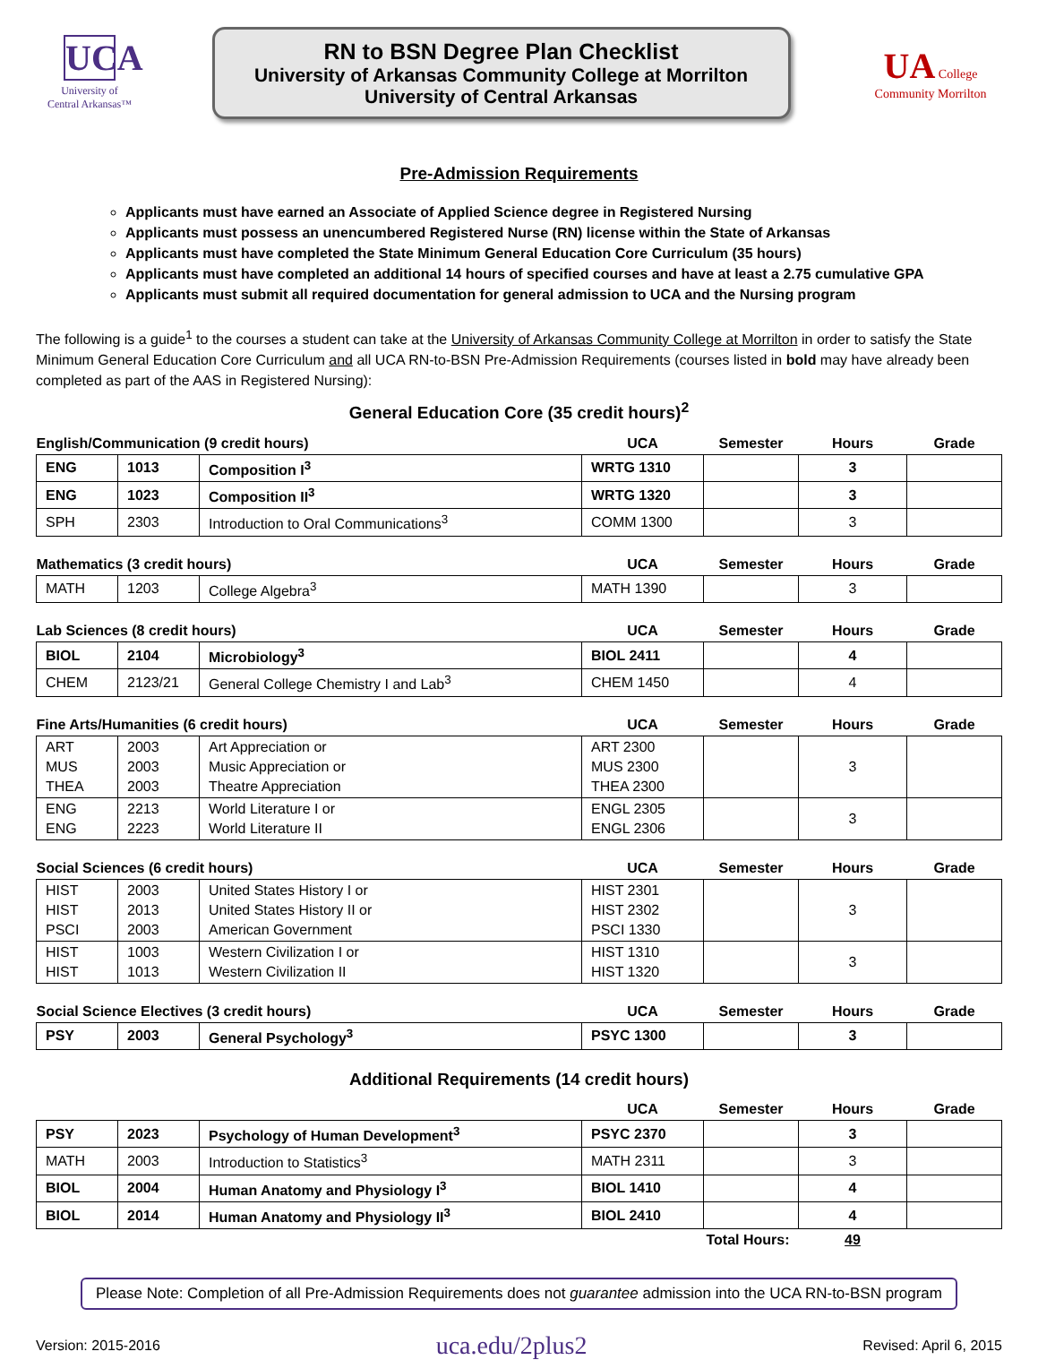UCA
University of
Central Arkansas™
RN to BSN Degree Plan Checklist
University of Arkansas Community College at Morrilton
University of Central Arkansas
UA College
Community Morrilton
Pre-Admission Requirements
Applicants must have earned an Associate of Applied Science degree in Registered Nursing
Applicants must possess an unencumbered Registered Nurse (RN) license within the State of Arkansas
Applicants must have completed the State Minimum General Education Core Curriculum (35 hours)
Applicants must have completed an additional 14 hours of specified courses and have at least a 2.75 cumulative GPA
Applicants must submit all required documentation for general admission to UCA and the Nursing program
The following is a guide<sup>1</sup> to the courses a student can take at the University of Arkansas Community College at Morrilton in order to satisfy the State Minimum General Education Core Curriculum and all UCA RN-to-BSN Pre-Admission Requirements (courses listed in bold may have already been completed as part of the AAS in Registered Nursing):
General Education Core (35 credit hours)<sup>2</sup>
| English/Communication (9 credit hours) | | | UCA | Semester | Hours | Grade |
| ENG | 1013 | Composition I<sup>3</sup> | WRTG 1310 | | 3 | |
| ENG | 1023 | Composition II<sup>3</sup> | WRTG 1320 | | 3 | |
| SPH | 2303 | Introduction to Oral Communications<sup>3</sup> | COMM 1300 | | 3 | |
| Mathematics (3 credit hours) | | | UCA | Semester | Hours | Grade |
| MATH | 1203 | College Algebra<sup>3</sup> | MATH 1390 | | 3 | |
| Lab Sciences (8 credit hours) | | | UCA | Semester | Hours | Grade |
| BIOL | 2104 | Microbiology<sup>3</sup> | BIOL 2411 | | 4 | |
| CHEM | 2123/21 | General College Chemistry I and Lab<sup>3</sup> | CHEM 1450 | | 4 | |
| Fine Arts/Humanities (6 credit hours) | | | UCA | Semester | Hours | Grade |
| ART MUS THEA | 2003 2003 2003 | Art Appreciation or Music Appreciation or Theatre Appreciation | ART 2300 MUS 2300 THEA 2300 | | 3 | |
| ENG ENG | 2213 2223 | World Literature I or World Literature II | ENGL 2305 ENGL 2306 | | 3 | |
| Social Sciences (6 credit hours) | | | UCA | Semester | Hours | Grade |
| HIST HIST PSCI | 2003 2013 2003 | United States History I or United States History II or American Government | HIST 2301 HIST 2302 PSCI 1330 | | 3 | |
| HIST HIST | 1003 1013 | Western Civilization I or Western Civilization II | HIST 1310 HIST 1320 | | 3 | |
| Social Science Electives (3 credit hours) | | | UCA | Semester | Hours | Grade |
| PSY | 2003 | General Psychology<sup>3</sup> | PSYC 1300 | | 3 | |
Additional Requirements (14 credit hours)
| | | | UCA | Semester | Hours | Grade |
| PSY | 2023 | Psychology of Human Development<sup>3</sup> | PSYC 2370 | | 3 | |
| MATH | 2003 | Introduction to Statistics<sup>3</sup> | MATH 2311 | | 3 | |
| BIOL | 2004 | Human Anatomy and Physiology I<sup>3</sup> | BIOL 1410 | | 4 | |
| BIOL | 2014 | Human Anatomy and Physiology II<sup>3</sup> | BIOL 2410 | | 4 | |
| Total Hours: | | | | | 49 | |
Please Note: Completion of all Pre-Admission Requirements does not guarantee admission into the UCA RN-to-BSN program
Version: 2015-2016 uca.edu/2plus2 Revised: April 6, 2015